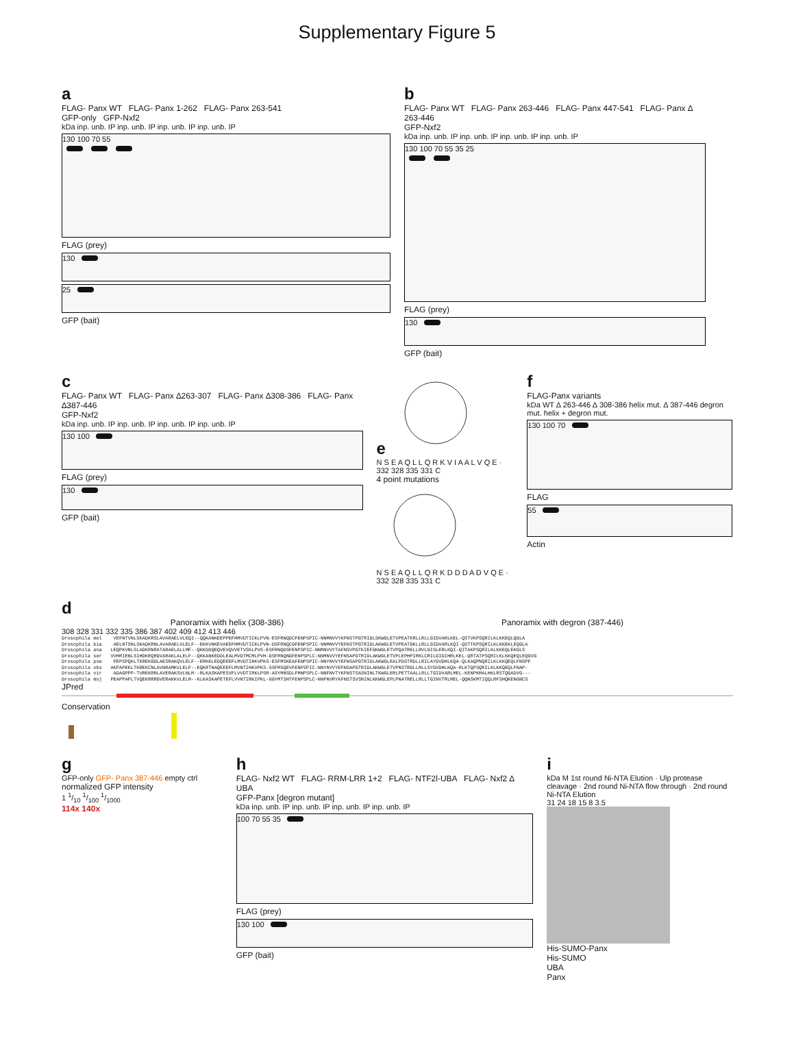Supplementary Figure 5
a
FLAG- Panx WT FLAG- Panx 1-262 FLAG- Panx 263-541
GFP-only GFP-Nxf2
kDa inp. unb. IP inp. unb. IP inp. unb. IP inp. unb. IP
130 100 70 55
FLAG (prey)
130
25
GFP (bait)
b
FLAG- Panx WT FLAG- Panx 263-446 FLAG- Panx 447-541 FLAG- Panx ∆ 263-446
GFP-Nxf2
kDa inp. unb. IP inp. unb. IP inp. unb. IP inp. unb. IP
130 100 70 55 35 25
FLAG (prey)
130
GFP (bait)
c
FLAG- Panx WT FLAG- Panx ∆263-307 FLAG- Panx ∆308-386 FLAG- Panx ∆387-446
GFP-Nxf2
kDa inp. unb. IP inp. unb. IP inp. unb. IP inp. unb. IP
130 100
FLAG (prey)
130
GFP (bait)
e
N S E A Q L L Q R K V I A A L V Q E · 332 328 335 331 C
4 point mutations
N S E A Q L L Q R K D D D A D V Q E · 332 328 335 331 C
f
FLAG-Panx variants
kDa WT ∆ 263-446 ∆ 308-386 helix mut. ∆ 387-446 degron mut. helix + degron mut.
130 100 70
FLAG
55
Actin
d
Panoramix with helix (308-386) Panoramix with degron (387-446)
308 328 331 332 335 386 387 402 409 412 413 446
Drosophila mel VEFNTVNLSKADKRSLAVARAELVLEQI--QQKANKEEPPEFHMVDTICKLPVN-ESFRNQDCFENPSPIC-NNMNVVYKFNSTPGTRIDLSKWGLETVPEATKRLLRLLGIDVARLKEL-QSTVKPSQRILKLKKEQLQGLA Drosophila bia AELNTSNLSKADKRNLAVARAELVLELF--EKKVNKEVAEEFHMVDTICKLPVN-DSFRNQCGFENPSPIC-NNMNVVYEFNSTPGTRIDLAKWGLETVPEATGKLLRLLGIDVARLKQI-QSTTKPSQRILKLKKEKLEQGLA Drosophila ana LEQPKVNLSLADKRNRATARAELALLMF--QKKDDQEQVEVQVVETVSKLPVS-ESFRNQDSFENPSPIC-NNMNVVYTAFNSVPGTKIEFGKWGLETVPQATRELLRVLGISLERLKQI-QITAKPSQRILKLKKEQLEKGLS Drosophila ser VVHRIENLSIHDKRQRGVARAKLALELF--QKKANKEDDLEALMVDTMCMLPVH-DSFRNQNGFENPSPLC-NNMNVVYEFNSAPGTRIDLAKWGLETVPLEPHPIRKLCRILGIDIHRLKEL-QRTATPSQRILKLKKQEQLEQGVG Drosophila pse PEPSPQKLTKREKGDLAESRAKQVLELF--ERKKLEDQEEEFLMVDTIHKVPKS-ESFMSKEAFENPSPIC-NNYNVVYEFNSAPGTRIDLAKWGLEALPDSTRDLLRILAYDVDHLKQA-QLKAQPNQRILKLKKQEQLFNSPF Drosophila obs AKPAPEKLTKREKCNLAVNRAMKVLELF--EQKRTNAQEEEFLMVNTIHKVPKS-SSFMSQEVFENPSPIC-NNYNVVYEFNSAPGTRIDLAKWGLETVPNSTRDLLRLLSYDVDHLKQA-RLKTQPSQRILKLKKQEQLFNAP- Drosophila vir ADAGPPP-TVREKRRLAVERAKSVLNLM--RLKASKAPESVFLVVDTIRKLPSR-ASYMNSDLFMNPSPLC-NNFNVTYKFNSTSASNINLTKWGLERLPETTAALLRLLTGIDVARLMEL-KENPKMALHKLRSTQGADVG--- Drosophila moj PEAPPAPLTVQEKRRRGVERAKKVLELM--KLKASKAPETEFLVVNTIRKIPKL-GGYMTSHTFENPSPLC-NNFNVRYKFNSTSVSNINLKKWGLEPLPNATRELLRLLTGINVTRLMEL-QQNSKMTIQQLRFSHQKENGNCS
JPred
Conservation
g
GFP-only GFP- Panx 387-446 empty ctrl
normalized GFP intensity
1 1/10 1/100 1/1000
114x 140x
h
FLAG- Nxf2 WT FLAG- RRM-LRR 1+2 FLAG- NTF2l-UBA FLAG- Nxf2 ∆ UBA
GFP-Panx [degron mutant]
kDa inp. unb. IP inp. unb. IP inp. unb. IP inp. unb. IP
100 70 55 35
FLAG (prey)
130 100
GFP (bait)
i
kDa M 1st round Ni-NTA Elution · Ulp protease cleavage · 2nd round Ni-NTA flow through · 2nd round Ni-NTA Elution
31 24 18 15 8 3.5
His-SUMO-Panx
His-SUMO
UBA
Panx